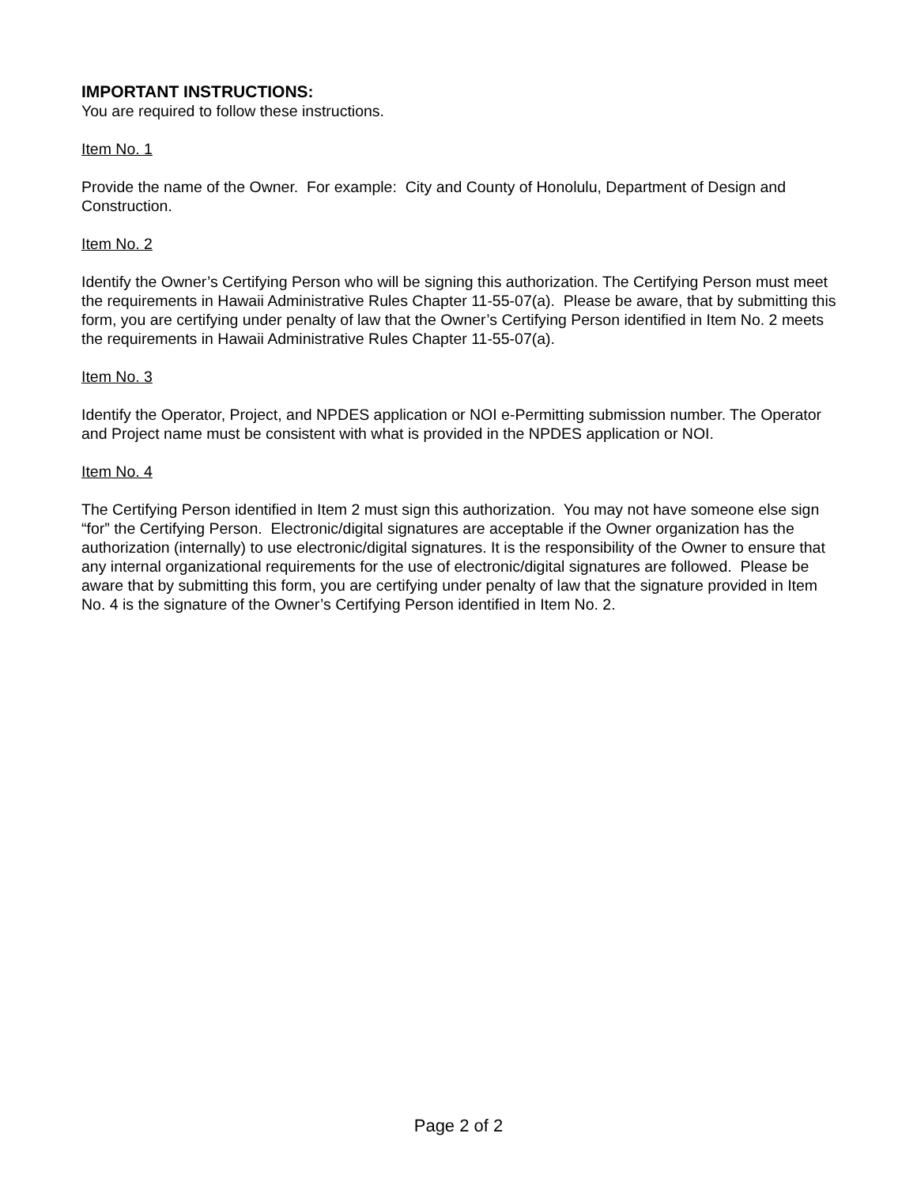IMPORTANT INSTRUCTIONS:
You are required to follow these instructions.
Item No. 1
Provide the name of the Owner. For example: City and County of Honolulu, Department of Design and Construction.
Item No. 2
Identify the Owner’s Certifying Person who will be signing this authorization. The Certifying Person must meet the requirements in Hawaii Administrative Rules Chapter 11-55-07(a). Please be aware, that by submitting this form, you are certifying under penalty of law that the Owner’s Certifying Person identified in Item No. 2 meets the requirements in Hawaii Administrative Rules Chapter 11-55-07(a).
Item No. 3
Identify the Operator, Project, and NPDES application or NOI e-Permitting submission number. The Operator and Project name must be consistent with what is provided in the NPDES application or NOI.
Item No. 4
The Certifying Person identified in Item 2 must sign this authorization. You may not have someone else sign “for” the Certifying Person. Electronic/digital signatures are acceptable if the Owner organization has the authorization (internally) to use electronic/digital signatures. It is the responsibility of the Owner to ensure that any internal organizational requirements for the use of electronic/digital signatures are followed. Please be aware that by submitting this form, you are certifying under penalty of law that the signature provided in Item No. 4 is the signature of the Owner’s Certifying Person identified in Item No. 2.
Page 2 of 2